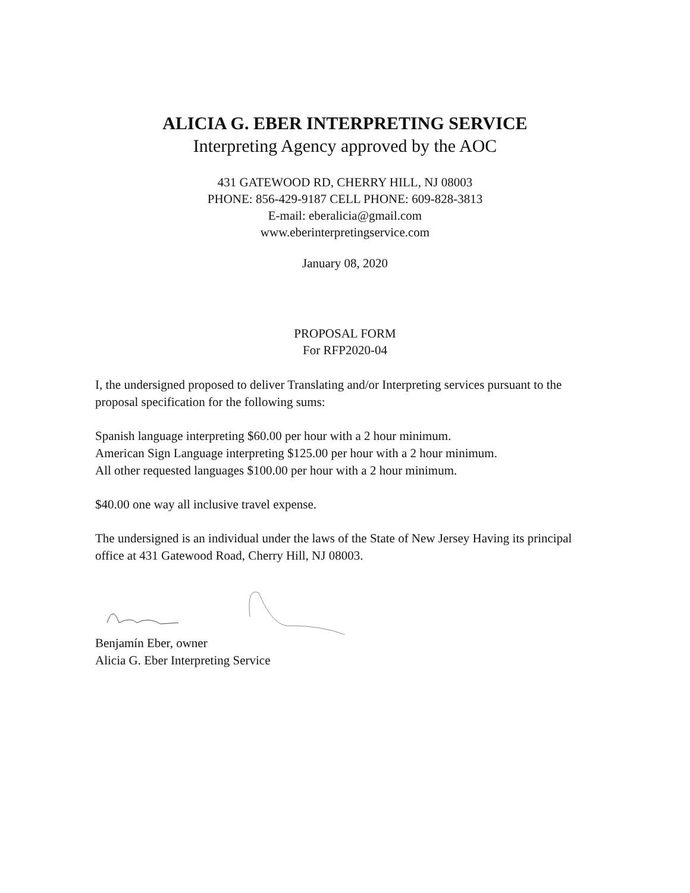ALICIA G. EBER INTERPRETING SERVICE
Interpreting Agency approved by the AOC
431 GATEWOOD RD, CHERRY HILL, NJ 08003
PHONE: 856-429-9187 CELL PHONE: 609-828-3813
E-mail: eberalicia@gmail.com
www.eberinterpretingservice.com
January 08, 2020
PROPOSAL FORM
For RFP2020-04
I, the undersigned proposed to deliver Translating and/or Interpreting services pursuant to the proposal specification for the following sums:
Spanish language interpreting $60.00 per hour with a 2 hour minimum.
American Sign Language interpreting $125.00 per hour with a 2 hour minimum.
All other requested languages $100.00 per hour with a 2 hour minimum.
$40.00 one way all inclusive travel expense.
The undersigned is an individual under the laws of the State of New Jersey Having its principal office at 431 Gatewood Road, Cherry Hill, NJ 08003.
Benjamín Eber, owner
Alicia G. Eber Interpreting Service